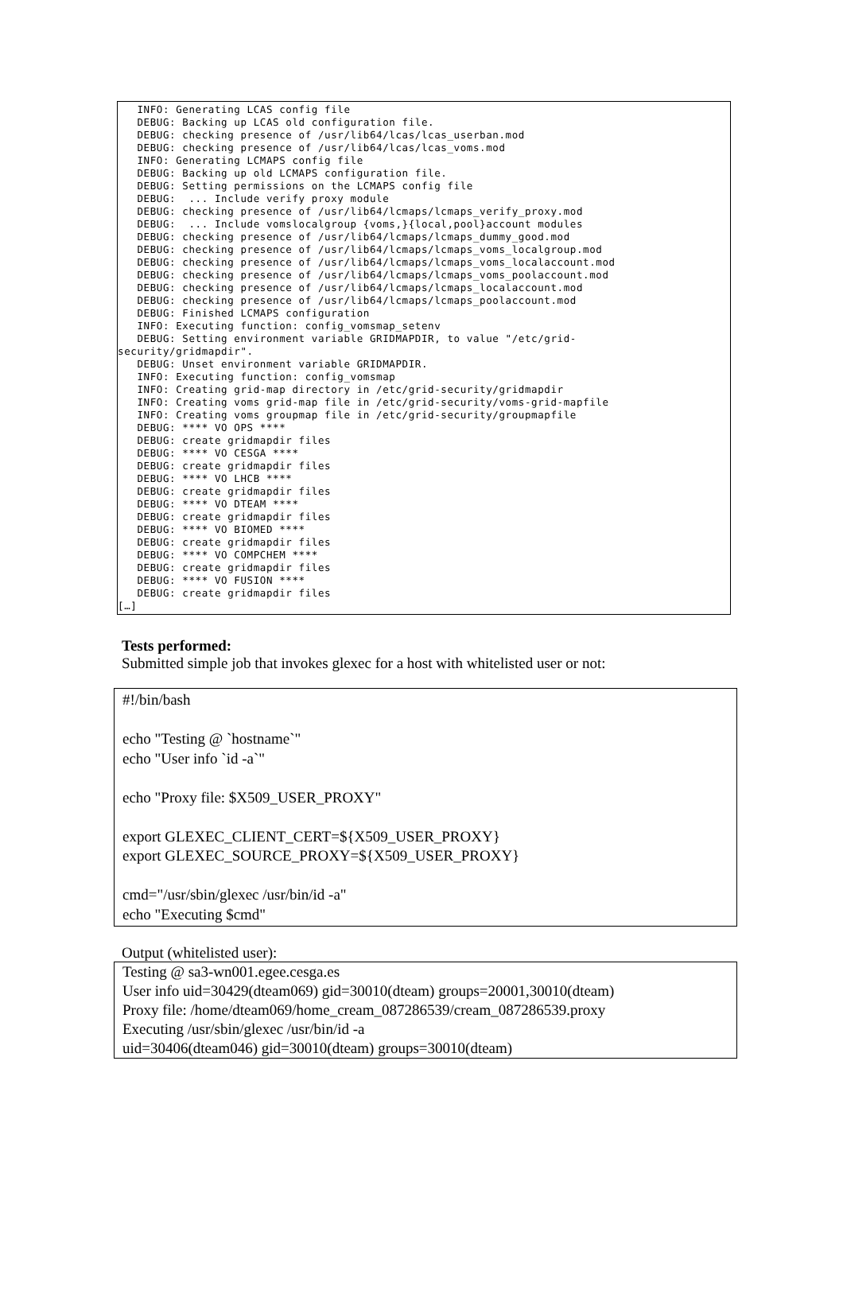INFO: Generating LCAS config file DEBUG: Backing up LCAS old configuration file. DEBUG: checking presence of /usr/lib64/lcas/lcas_userban.mod DEBUG: checking presence of /usr/lib64/lcas/lcas_voms.mod INFO: Generating LCMAPS config file DEBUG: Backing up old LCMAPS configuration file. DEBUG: Setting permissions on the LCMAPS config file DEBUG: ... Include verify proxy module DEBUG: checking presence of /usr/lib64/lcmaps/lcmaps_verify_proxy.mod DEBUG: ... Include vomslocalgroup {voms,}{local,pool}account modules DEBUG: checking presence of /usr/lib64/lcmaps/lcmaps_dummy_good.mod DEBUG: checking presence of /usr/lib64/lcmaps/lcmaps_voms_localgroup.mod DEBUG: checking presence of /usr/lib64/lcmaps/lcmaps_voms_localaccount.mod DEBUG: checking presence of /usr/lib64/lcmaps/lcmaps_voms_poolaccount.mod DEBUG: checking presence of /usr/lib64/lcmaps/lcmaps_localaccount.mod DEBUG: checking presence of /usr/lib64/lcmaps/lcmaps_poolaccount.mod DEBUG: Finished LCMAPS configuration INFO: Executing function: config_vomsmap_setenv DEBUG: Setting environment variable GRIDMAPDIR, to value "/etc/grid- security/gridmapdir". DEBUG: Unset environment variable GRIDMAPDIR. INFO: Executing function: config_vomsmap INFO: Creating grid-map directory in /etc/grid-security/gridmapdir INFO: Creating voms grid-map file in /etc/grid-security/voms-grid-mapfile INFO: Creating voms groupmap file in /etc/grid-security/groupmapfile DEBUG: **** VO OPS **** DEBUG: create gridmapdir files DEBUG: **** VO CESGA **** DEBUG: create gridmapdir files DEBUG: **** VO LHCB **** DEBUG: create gridmapdir files DEBUG: **** VO DTEAM **** DEBUG: create gridmapdir files DEBUG: **** VO BIOMED **** DEBUG: create gridmapdir files DEBUG: **** VO COMPCHEM **** DEBUG: create gridmapdir files DEBUG: **** VO FUSION **** DEBUG: create gridmapdir files […]
Tests performed:
Submitted simple job that invokes glexec for a host with whitelisted user or not:
#!/bin/bash echo "Testing @ `hostname`" echo "User info `id -a`" echo "Proxy file: $X509_USER_PROXY" export GLEXEC_CLIENT_CERT=${X509_USER_PROXY} export GLEXEC_SOURCE_PROXY=${X509_USER_PROXY} cmd="/usr/sbin/glexec /usr/bin/id -a" echo "Executing $cmd"
Output (whitelisted user):
Testing @ sa3-wn001.egee.cesga.es User info uid=30429(dteam069) gid=30010(dteam) groups=20001,30010(dteam) Proxy file: /home/dteam069/home_cream_087286539/cream_087286539.proxy Executing /usr/sbin/glexec /usr/bin/id -a uid=30406(dteam046) gid=30010(dteam) groups=30010(dteam)